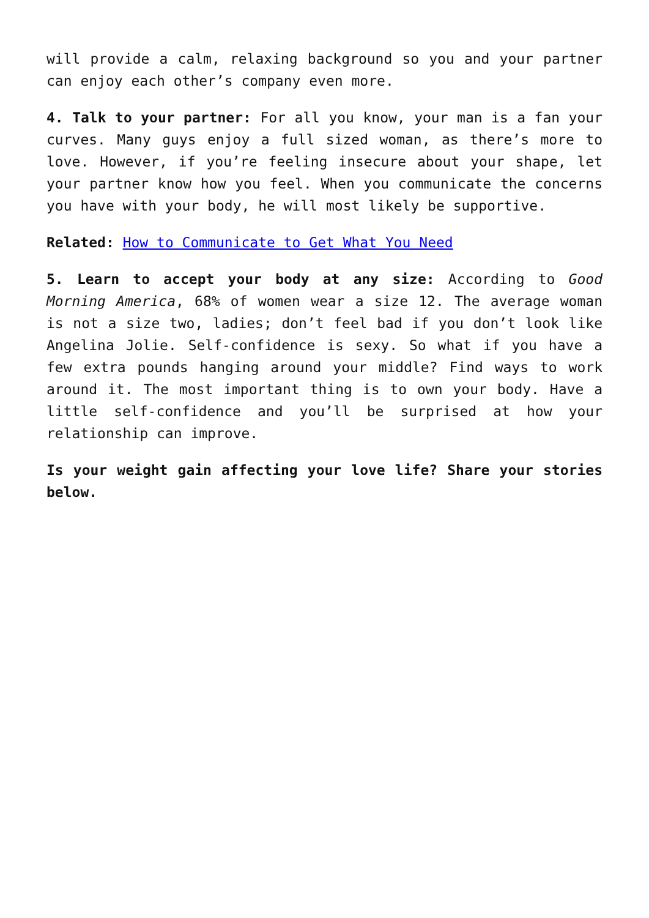will provide a calm, relaxing background so you and your partner can enjoy each other’s company even more.
4. Talk to your partner: For all you know, your man is a fan your curves. Many guys enjoy a full sized woman, as there’s more to love. However, if you’re feeling insecure about your shape, let your partner know how you feel. When you communicate the concerns you have with your body, he will most likely be supportive.
Related: How to Communicate to Get What You Need
5. Learn to accept your body at any size: According to Good Morning America, 68% of women wear a size 12. The average woman is not a size two, ladies; don’t feel bad if you don’t look like Angelina Jolie. Self-confidence is sexy. So what if you have a few extra pounds hanging around your middle? Find ways to work around it. The most important thing is to own your body. Have a little self-confidence and you’ll be surprised at how your relationship can improve.
Is your weight gain affecting your love life? Share your stories below.